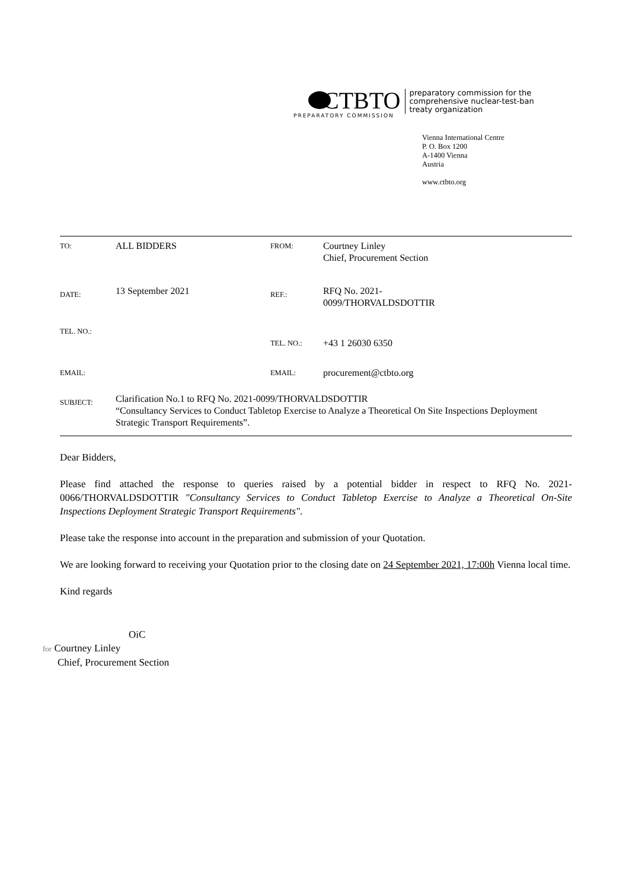CTBTO
PREPARATORY COMMISSION
preparatory commission for the
comprehensive nuclear-test-ban
treaty organization
Vienna International Centre
P. O. Box 1200
A-1400 Vienna
Austria
www.ctbto.org
| TO: | ALL BIDDERS | FROM: | Courtney Linley Chief, Procurement Section |
| DATE: | 13 September 2021 | REF.: | RFQ No. 2021- 0099/THORVALDSDOTTIR |
| TEL. NO.: | | TEL. NO.: | +43 1 26030 6350 |
| EMAIL: | | EMAIL: | procurement@ctbto.org |
| SUBJECT: | Clarification No.1 to RFQ No. 2021-0099/THORVALDSDOTTIR “Consultancy Services to Conduct Tabletop Exercise to Analyze a Theoretical On Site Inspections Deployment Strategic Transport Requirements”. | | |
Dear Bidders,
Please find attached the response to queries raised by a potential bidder in respect to RFQ No. 2021-0066/THORVALDSDOTTIR "Consultancy Services to Conduct Tabletop Exercise to Analyze a Theoretical On-Site Inspections Deployment Strategic Transport Requirements".
Please take the response into account in the preparation and submission of your Quotation.
We are looking forward to receiving your Quotation prior to the closing date on 24 September 2021, 17:00h Vienna local time.
Kind regards
OiC
for Courtney Linley
Chief, Procurement Section